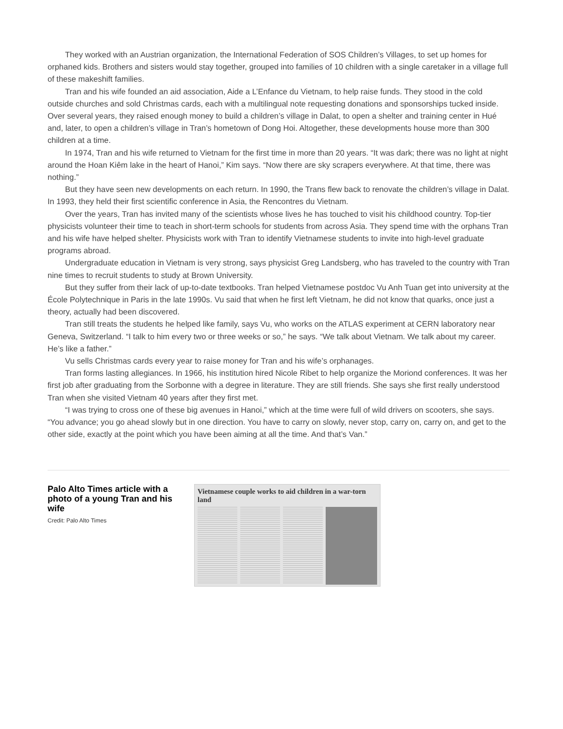They worked with an Austrian organization, the International Federation of SOS Children’s Villages, to set up homes for orphaned kids. Brothers and sisters would stay together, grouped into families of 10 children with a single caretaker in a village full of these makeshift families.
Tran and his wife founded an aid association, Aide a L’Enfance du Vietnam, to help raise funds. They stood in the cold outside churches and sold Christmas cards, each with a multilingual note requesting donations and sponsorships tucked inside. Over several years, they raised enough money to build a children’s village in Dalat, to open a shelter and training center in Hué and, later, to open a children’s village in Tran’s hometown of Dong Hoi. Altogether, these developments house more than 300 children at a time.
In 1974, Tran and his wife returned to Vietnam for the first time in more than 20 years. “It was dark; there was no light at night around the Hoan Kiêm lake in the heart of Hanoi,” Kim says. “Now there are sky scrapers everywhere. At that time, there was nothing.”
But they have seen new developments on each return. In 1990, the Trans flew back to renovate the children’s village in Dalat. In 1993, they held their first scientific conference in Asia, the Rencontres du Vietnam.
Over the years, Tran has invited many of the scientists whose lives he has touched to visit his childhood country. Top-tier physicists volunteer their time to teach in short-term schools for students from across Asia. They spend time with the orphans Tran and his wife have helped shelter. Physicists work with Tran to identify Vietnamese students to invite into high-level graduate programs abroad.
Undergraduate education in Vietnam is very strong, says physicist Greg Landsberg, who has traveled to the country with Tran nine times to recruit students to study at Brown University.
But they suffer from their lack of up-to-date textbooks. Tran helped Vietnamese postdoc Vu Anh Tuan get into university at the École Polytechnique in Paris in the late 1990s. Vu said that when he first left Vietnam, he did not know that quarks, once just a theory, actually had been discovered.
Tran still treats the students he helped like family, says Vu, who works on the ATLAS experiment at CERN laboratory near Geneva, Switzerland. “I talk to him every two or three weeks or so,” he says. “We talk about Vietnam. We talk about my career. He’s like a father.”
Vu sells Christmas cards every year to raise money for Tran and his wife’s orphanages.
Tran forms lasting allegiances. In 1966, his institution hired Nicole Ribet to help organize the Moriond conferences. It was her first job after graduating from the Sorbonne with a degree in literature. They are still friends. She says she first really understood Tran when she visited Vietnam 40 years after they first met.
“I was trying to cross one of these big avenues in Hanoi,” which at the time were full of wild drivers on scooters, she says. “You advance; you go ahead slowly but in one direction. You have to carry on slowly, never stop, carry on, carry on, and get to the other side, exactly at the point which you have been aiming at all the time. And that’s Van.”
Palo Alto Times article with a photo of a young Tran and his wife
Credit: Palo Alto Times
Vietnamese couple works to aid children in a war-torn land